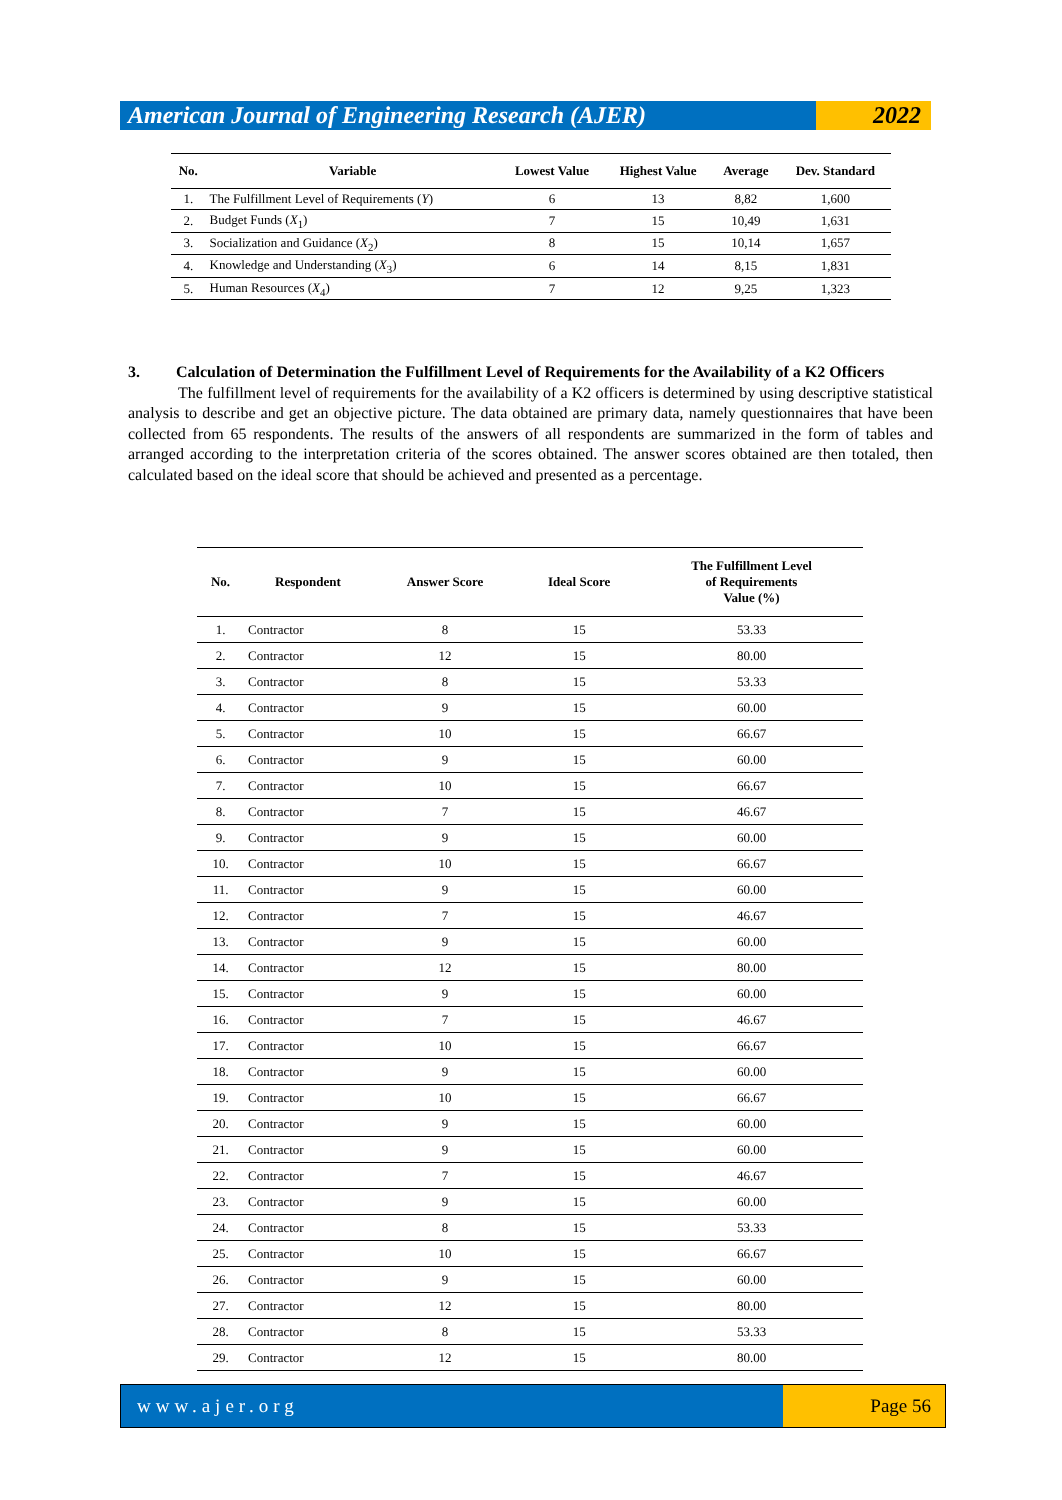American Journal of Engineering Research (AJER)
2022
| No. | Variable | Lowest Value | Highest Value | Average | Dev. Standard |
| --- | --- | --- | --- | --- | --- |
| 1. | The Fulfillment Level of Requirements ( Y ) | 6 | 13 | 8,82 | 1,600 |
| 2. | Budget Funds ( X<sub>1</sub>) | 7 | 15 | 10,49 | 1,631 |
| 3. | Socialization and Guidance ( X<sub>2</sub>) | 8 | 15 | 10,14 | 1,657 |
| 4. | Knowledge and Understanding ( X<sub>3</sub>) | 6 | 14 | 8,15 | 1,831 |
| 5. | Human Resources ( X<sub>4</sub>) | 7 | 12 | 9,25 | 1,323 |
3. Calculation of Determination the Fulfillment Level of Requirements for the Availability of a K2 Officers
The fulfillment level of requirements for the availability of a K2 officers is determined by using descriptive statistical analysis to describe and get an objective picture. The data obtained are primary data, namely questionnaires that have been collected from 65 respondents. The results of the answers of all respondents are summarized in the form of tables and arranged according to the interpretation criteria of the scores obtained. The answer scores obtained are then totaled, then calculated based on the ideal score that should be achieved and presented as a percentage.
| No. | Respondent | Answer Score | Ideal Score | The Fulfillment Level of Requirements Value (%) |
| --- | --- | --- | --- | --- |
| 1. | Contractor | 8 | 15 | 53.33 |
| 2. | Contractor | 12 | 15 | 80.00 |
| 3. | Contractor | 8 | 15 | 53.33 |
| 4. | Contractor | 9 | 15 | 60.00 |
| 5. | Contractor | 10 | 15 | 66.67 |
| 6. | Contractor | 9 | 15 | 60.00 |
| 7. | Contractor | 10 | 15 | 66.67 |
| 8. | Contractor | 7 | 15 | 46.67 |
| 9. | Contractor | 9 | 15 | 60.00 |
| 10. | Contractor | 10 | 15 | 66.67 |
| 11. | Contractor | 9 | 15 | 60.00 |
| 12. | Contractor | 7 | 15 | 46.67 |
| 13. | Contractor | 9 | 15 | 60.00 |
| 14. | Contractor | 12 | 15 | 80.00 |
| 15. | Contractor | 9 | 15 | 60.00 |
| 16. | Contractor | 7 | 15 | 46.67 |
| 17. | Contractor | 10 | 15 | 66.67 |
| 18. | Contractor | 9 | 15 | 60.00 |
| 19. | Contractor | 10 | 15 | 66.67 |
| 20. | Contractor | 9 | 15 | 60.00 |
| 21. | Contractor | 9 | 15 | 60.00 |
| 22. | Contractor | 7 | 15 | 46.67 |
| 23. | Contractor | 9 | 15 | 60.00 |
| 24. | Contractor | 8 | 15 | 53.33 |
| 25. | Contractor | 10 | 15 | 66.67 |
| 26. | Contractor | 9 | 15 | 60.00 |
| 27. | Contractor | 12 | 15 | 80.00 |
| 28. | Contractor | 8 | 15 | 53.33 |
| 29. | Contractor | 12 | 15 | 80.00 |
www.ajer.org Page 56